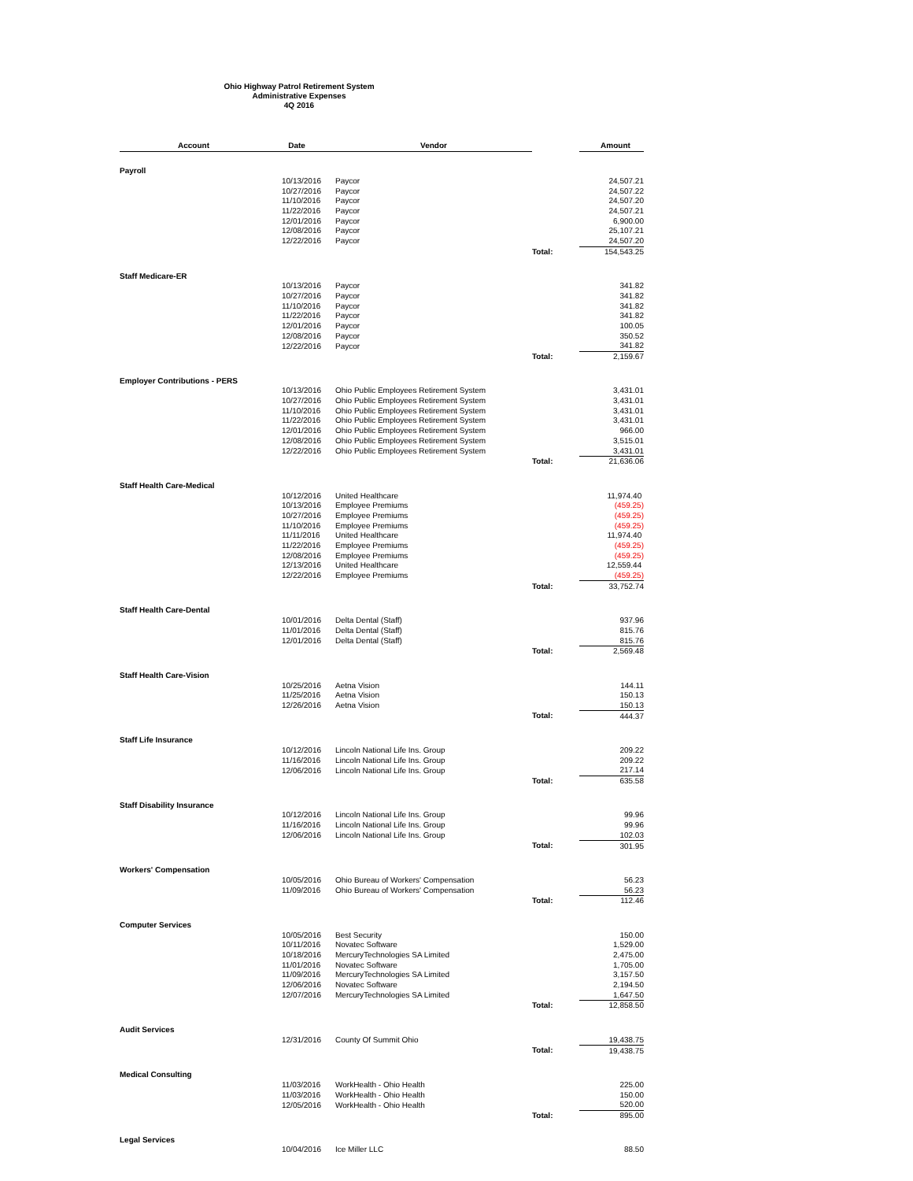Ohio Highway Patrol Retirement System
Administrative Expenses
4Q 2016
| Account | Date | Vendor | | Amount |
| --- | --- | --- | --- | --- |
| Payroll | | | | |
| | 10/13/2016 | Paycor | | 24,507.21 |
| | 10/27/2016 | Paycor | | 24,507.22 |
| | 11/10/2016 | Paycor | | 24,507.20 |
| | 11/22/2016 | Paycor | | 24,507.21 |
| | 12/01/2016 | Paycor | | 6,900.00 |
| | 12/08/2016 | Paycor | | 25,107.21 |
| | 12/22/2016 | Paycor | | 24,507.20 |
| | | | Total: | 154,543.25 |
| Staff Medicare-ER | | | | |
| | 10/13/2016 | Paycor | | 341.82 |
| | 10/27/2016 | Paycor | | 341.82 |
| | 11/10/2016 | Paycor | | 341.82 |
| | 11/22/2016 | Paycor | | 341.82 |
| | 12/01/2016 | Paycor | | 100.05 |
| | 12/08/2016 | Paycor | | 350.52 |
| | 12/22/2016 | Paycor | | 341.82 |
| | | | Total: | 2,159.67 |
| Employer Contributions - PERS | | | | |
| | 10/13/2016 | Ohio Public Employees Retirement System | | 3,431.01 |
| | 10/27/2016 | Ohio Public Employees Retirement System | | 3,431.01 |
| | 11/10/2016 | Ohio Public Employees Retirement System | | 3,431.01 |
| | 11/22/2016 | Ohio Public Employees Retirement System | | 3,431.01 |
| | 12/01/2016 | Ohio Public Employees Retirement System | | 966.00 |
| | 12/08/2016 | Ohio Public Employees Retirement System | | 3,515.01 |
| | 12/22/2016 | Ohio Public Employees Retirement System | | 3,431.01 |
| | | | Total: | 21,636.06 |
| Staff Health Care-Medical | | | | |
| | 10/12/2016 | United Healthcare | | 11,974.40 |
| | 10/13/2016 | Employee Premiums | | (459.25) |
| | 10/27/2016 | Employee Premiums | | (459.25) |
| | 11/10/2016 | Employee Premiums | | (459.25) |
| | 11/11/2016 | United Healthcare | | 11,974.40 |
| | 11/22/2016 | Employee Premiums | | (459.25) |
| | 12/08/2016 | Employee Premiums | | (459.25) |
| | 12/13/2016 | United Healthcare | | 12,559.44 |
| | 12/22/2016 | Employee Premiums | | (459.25) |
| | | | Total: | 33,752.74 |
| Staff Health Care-Dental | | | | |
| | 10/01/2016 | Delta Dental (Staff) | | 937.96 |
| | 11/01/2016 | Delta Dental (Staff) | | 815.76 |
| | 12/01/2016 | Delta Dental (Staff) | | 815.76 |
| | | | Total: | 2,569.48 |
| Staff Health Care-Vision | | | | |
| | 10/25/2016 | Aetna Vision | | 144.11 |
| | 11/25/2016 | Aetna Vision | | 150.13 |
| | 12/26/2016 | Aetna Vision | | 150.13 |
| | | | Total: | 444.37 |
| Staff Life Insurance | | | | |
| | 10/12/2016 | Lincoln National Life Ins. Group | | 209.22 |
| | 11/16/2016 | Lincoln National Life Ins. Group | | 209.22 |
| | 12/06/2016 | Lincoln National Life Ins. Group | | 217.14 |
| | | | Total: | 635.58 |
| Staff Disability Insurance | | | | |
| | 10/12/2016 | Lincoln National Life Ins. Group | | 99.96 |
| | 11/16/2016 | Lincoln National Life Ins. Group | | 99.96 |
| | 12/06/2016 | Lincoln National Life Ins. Group | | 102.03 |
| | | | Total: | 301.95 |
| Workers' Compensation | | | | |
| | 10/05/2016 | Ohio Bureau of Workers' Compensation | | 56.23 |
| | 11/09/2016 | Ohio Bureau of Workers' Compensation | | 56.23 |
| | | | Total: | 112.46 |
| Computer Services | | | | |
| | 10/05/2016 | Best Security | | 150.00 |
| | 10/11/2016 | Novatec Software | | 1,529.00 |
| | 10/18/2016 | MercuryTechnologies SA Limited | | 2,475.00 |
| | 11/01/2016 | Novatec Software | | 1,705.00 |
| | 11/09/2016 | MercuryTechnologies SA Limited | | 3,157.50 |
| | 12/06/2016 | Novatec Software | | 2,194.50 |
| | 12/07/2016 | MercuryTechnologies SA Limited | | 1,647.50 |
| | | | Total: | 12,858.50 |
| Audit Services | | | | |
| | 12/31/2016 | County Of Summit Ohio | | 19,438.75 |
| | | | Total: | 19,438.75 |
| Medical Consulting | | | | |
| | 11/03/2016 | WorkHealth - Ohio Health | | 225.00 |
| | 11/03/2016 | WorkHealth - Ohio Health | | 150.00 |
| | 12/05/2016 | WorkHealth - Ohio Health | | 520.00 |
| | | | Total: | 895.00 |
| Legal Services | | | | |
| | 10/04/2016 | Ice Miller LLC | | 88.50 |